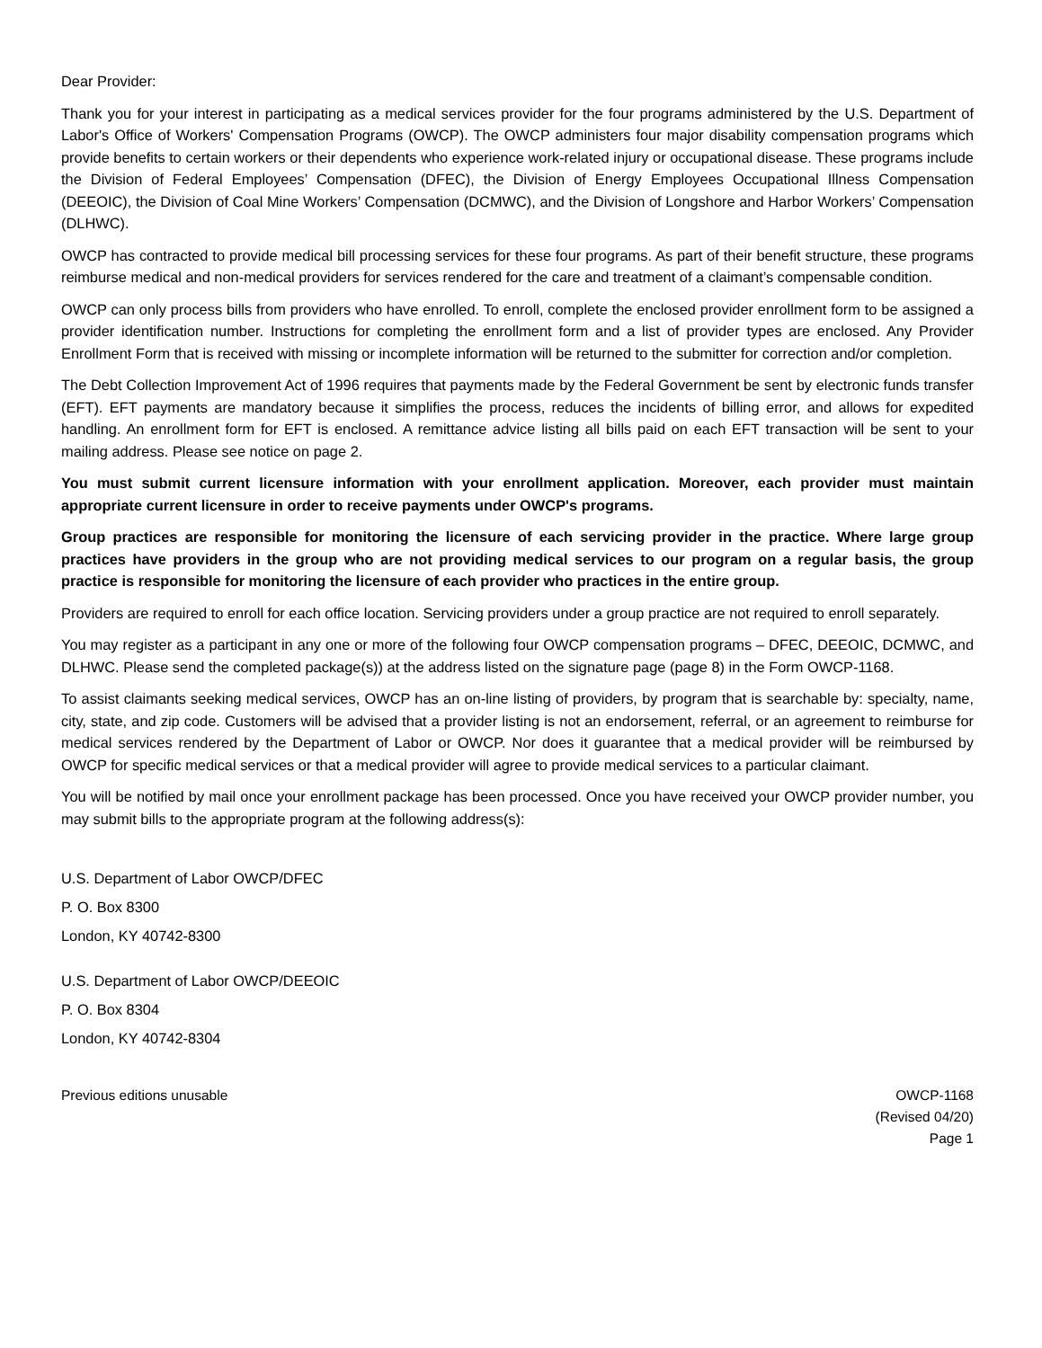Dear Provider:
Thank you for your interest in participating as a medical services provider for the four programs administered by the U.S. Department of Labor's Office of Workers' Compensation Programs (OWCP). The OWCP administers four major disability compensation programs which provide benefits to certain workers or their dependents who experience work-related injury or occupational disease. These programs include the Division of Federal Employees’ Compensation (DFEC), the Division of Energy Employees Occupational Illness Compensation (DEEOIC), the Division of Coal Mine Workers’ Compensation (DCMWC), and the Division of Longshore and Harbor Workers’ Compensation (DLHWC).
OWCP has contracted to provide medical bill processing services for these four programs. As part of their benefit structure, these programs reimburse medical and non-medical providers for services rendered for the care and treatment of a claimant’s compensable condition.
OWCP can only process bills from providers who have enrolled. To enroll, complete the enclosed provider enrollment form to be assigned a provider identification number. Instructions for completing the enrollment form and a list of provider types are enclosed. Any Provider Enrollment Form that is received with missing or incomplete information will be returned to the submitter for correction and/or completion.
The Debt Collection Improvement Act of 1996 requires that payments made by the Federal Government be sent by electronic funds transfer (EFT). EFT payments are mandatory because it simplifies the process, reduces the incidents of billing error, and allows for expedited handling. An enrollment form for EFT is enclosed. A remittance advice listing all bills paid on each EFT transaction will be sent to your mailing address. Please see notice on page 2.
You must submit current licensure information with your enrollment application. Moreover, each provider must maintain appropriate current licensure in order to receive payments under OWCP's programs.
Group practices are responsible for monitoring the licensure of each servicing provider in the practice. Where large group practices have providers in the group who are not providing medical services to our program on a regular basis, the group practice is responsible for monitoring the licensure of each provider who practices in the entire group.
Providers are required to enroll for each office location. Servicing providers under a group practice are not required to enroll separately.
You may register as a participant in any one or more of the following four OWCP compensation programs – DFEC, DEEOIC, DCMWC, and DLHWC. Please send the completed package(s)) at the address listed on the signature page (page 8) in the Form OWCP-1168.
To assist claimants seeking medical services, OWCP has an on-line listing of providers, by program that is searchable by: specialty, name, city, state, and zip code. Customers will be advised that a provider listing is not an endorsement, referral, or an agreement to reimburse for medical services rendered by the Department of Labor or OWCP. Nor does it guarantee that a medical provider will be reimbursed by OWCP for specific medical services or that a medical provider will agree to provide medical services to a particular claimant.
You will be notified by mail once your enrollment package has been processed. Once you have received your OWCP provider number, you may submit bills to the appropriate program at the following address(s):
U.S. Department of Labor OWCP/DFEC
P. O. Box 8300
London, KY 40742-8300
U.S. Department of Labor OWCP/DEEOIC
P. O. Box 8304
London, KY 40742-8304
Previous editions unusable OWCP-1168
(Revised 04/20)
Page 1